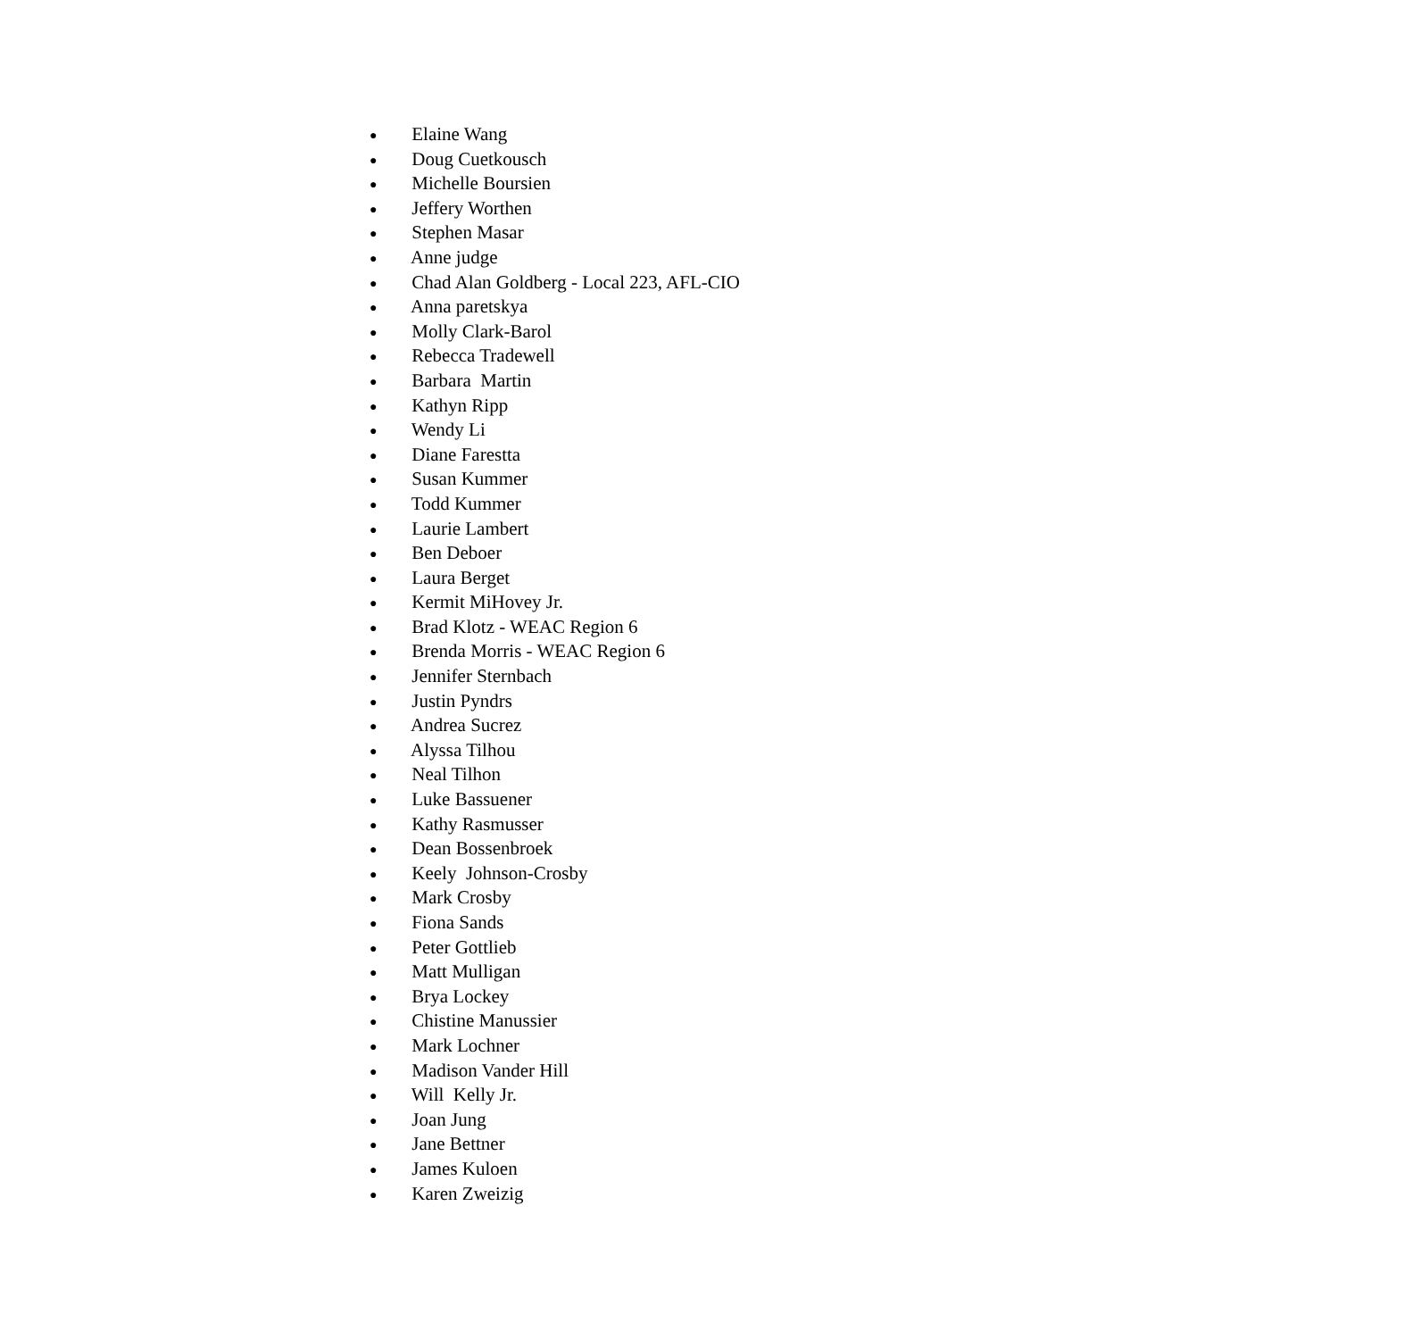● Elaine Wang
● Doug Cuetkousch
● Michelle Boursien
● Jeffery Worthen
● Stephen Masar
● Anne judge
● Chad Alan Goldberg - Local 223, AFL-CIO
● Anna paretskya
● Molly Clark-Barol
● Rebecca Tradewell
● Barbara Martin
● Kathyn Ripp
● Wendy Li
● Diane Farestta
● Susan Kummer
● Todd Kummer
● Laurie Lambert
● Ben Deboer
● Laura Berget
● Kermit MiHovey Jr.
● Brad Klotz - WEAC Region 6
● Brenda Morris - WEAC Region 6
● Jennifer Sternbach
● Justin Pyndrs
● Andrea Sucrez
● Alyssa Tilhou
● Neal Tilhon
● Luke Bassuener
● Kathy Rasmusser
● Dean Bossenbroek
● Keely Johnson-Crosby
● Mark Crosby
● Fiona Sands
● Peter Gottlieb
● Matt Mulligan
● Brya Lockey
● Chistine Manussier
● Mark Lochner
● Madison Vander Hill
● Will Kelly Jr.
● Joan Jung
● Jane Bettner
● James Kuloen
● Karen Zweizig